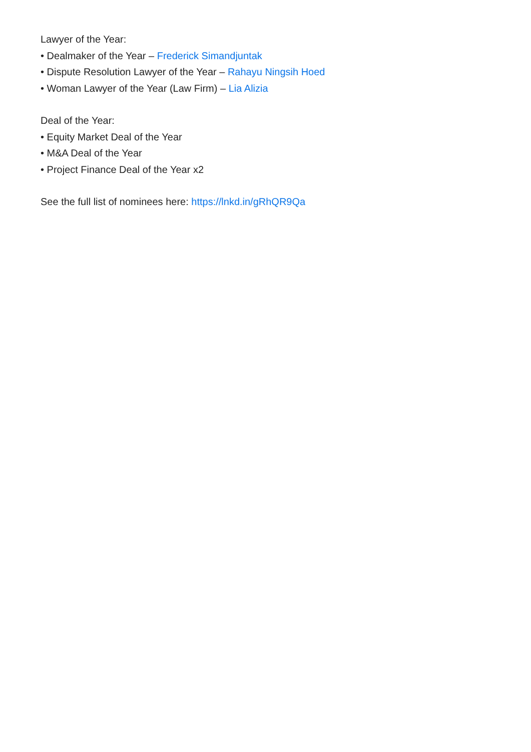Lawyer of the Year:
• Dealmaker of the Year – Frederick Simandjuntak
• Dispute Resolution Lawyer of the Year – Rahayu Ningsih Hoed
• Woman Lawyer of the Year (Law Firm) – Lia Alizia
Deal of the Year:
• Equity Market Deal of the Year
• M&A Deal of the Year
• Project Finance Deal of the Year x2
See the full list of nominees here: https://lnkd.in/gRhQR9Qa